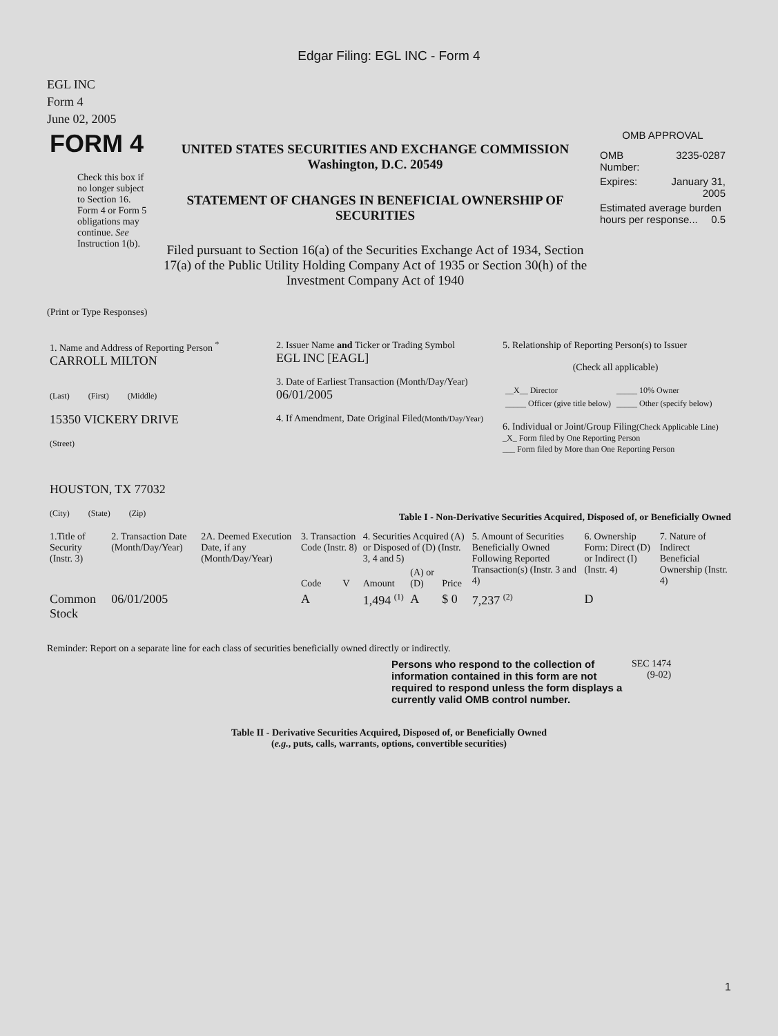Edgar Filing: EGL INC - Form 4
EGL INC
Form 4
June 02, 2005
| FORM 4 Check this box if no longer subject to Section 16. Form 4 or Form 5 obligations may continue. See Instruction 1(b). | UNITED STATES SECURITIES AND EXCHANGE COMMISSION Washington, D.C. 20549 STATEMENT OF CHANGES IN BENEFICIAL OWNERSHIP OF SECURITIES Filed pursuant to Section 16(a) of the Securities Exchange Act of 1934, Section 17(a) of the Public Utility Holding Company Act of 1935 or Section 30(h) of the Investment Company Act of 1940 | OMB APPROVAL / OMB Number: / 3235-0287 / / Expires: / January 31, 2005 / / Estimated average burden hours per response... 0.5 / / |
(Print or Type Responses)
| 1. Name and Address of Reporting Person <sup>*</sup> CARROLL MILTON (Last) (First) (Middle) 15350 VICKERY DRIVE (Street) HOUSTON, TX 77032 (City) (State) (Zip) | 2. Issuer Name and Ticker or Trading Symbol EGL INC [EAGL] 3. Date of Earliest Transaction (Month/Day/Year) 06/01/2005 4. If Amendment, Date Original Filed (Month/Day/Year) | 5. Relationship of Reporting Person(s) to Issuer (Check all applicable) / __X__ Director / _____ 10% Owner / / _____ Officer (give title below) / _____ Other (specify below) / 6. Individual or Joint/Group Filing (Check Applicable Line) _X_ Form filed by One Reporting Person ___ Form filed by More than One Reporting Person |
Table I - Non-Derivative Securities Acquired, Disposed of, or Beneficially Owned
| 1.Title of Security (Instr. 3) | 2. Transaction Date (Month/Day/Year) | 2A. Deemed Execution Date, if any (Month/Day/Year) | 3. Transaction Code (Instr. 8) | | 4. Securities Acquired (A) or Disposed of (D) (Instr. 3, 4 and 5) | | | 5. Amount of Securities Beneficially Owned Following Reported Transaction(s) (Instr. 3 and 4) | 6. Ownership Form: Direct (D) or Indirect (I) (Instr. 4) | 7. Nature of Indirect Beneficial Ownership (Instr. 4) |
| --- | --- | --- | --- | --- | --- | --- | --- | --- | --- | --- |
| | | | Code | V | Amount | (A) or (D) | Price | | | |
| Common Stock | 06/01/2005 | | A | | 1,494 <sup>(1)</sup> | A | $ 0 | 7,237 <sup>(2)</sup> | D | |
Reminder: Report on a separate line for each class of securities beneficially owned directly or indirectly.
| Persons who respond to the collection of information contained in this form are not required to respond unless the form displays a currently valid OMB control number. | SEC 1474 (9-02) |
Table II - Derivative Securities Acquired, Disposed of, or Beneficially Owned
(e.g., puts, calls, warrants, options, convertible securities)
1